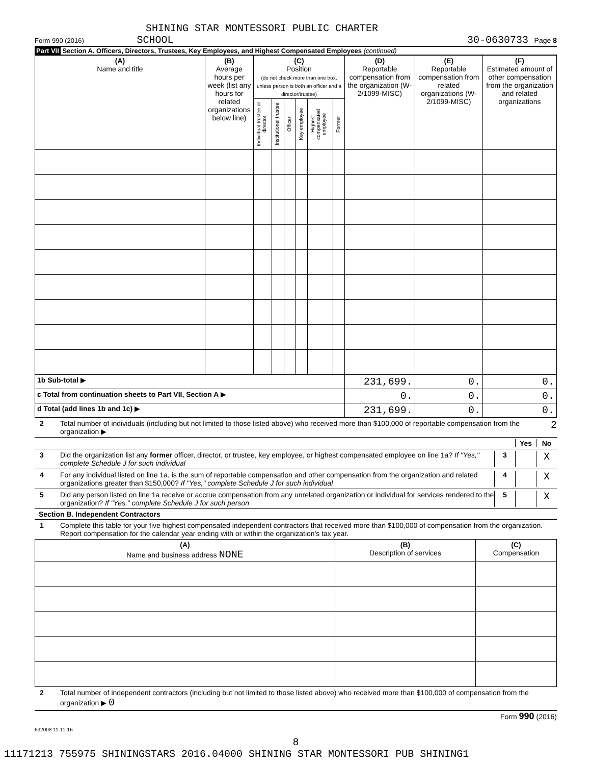SHINING STAR MONTESSORI PUBLIC CHARTER
Form 990 (2016) SCHOOL 30-0630733 Page 8
Part VII Section A. Officers, Directors, Trustees, Key Employees, and Highest Compensated Employees (continued)
| (A) Name and title | (B) Average hours per week (list any hours for related organizations below line) | (C) Position (do not check more than one box, unless person is both an officer and a director/trustee) | | | | | | (D) Reportable compensation from the organization (W-2/1099-MISC) | (E) Reportable compensation from related organizations (W-2/1099-MISC) | (F) Estimated amount of other compensation from the organization and related organizations |
| --- | --- | --- | --- | --- | --- | --- | --- | --- | --- | --- |
| | | Individual trustee or director | Institutional trustee | Officer | Key employee | Highest compensated employee | Former | | | |
| 1b Sub-total ▶ | | | | | | | | 231,699. | 0. | 0. |
| c Total from continuation sheets to Part VII, Section A ▶ | | | | | | | | 0. | 0. | 0. |
| d Total (add lines 1b and 1c) ▶ | | | | | | | | 231,699. | 0. | 0. |
2 Total number of individuals (including but not limited to those listed above) who received more than $100,000 of reportable compensation from the organization ▶ 2
Yes No
3 Did the organization list any former officer, director, or trustee, key employee, or highest compensated employee on line 1a? If "Yes," complete Schedule J for such individual 3 X
4 For any individual listed on line 1a, is the sum of reportable compensation and other compensation from the organization and related organizations greater than $150,000? If "Yes," complete Schedule J for such individual 4 X
5 Did any person listed on line 1a receive or accrue compensation from any unrelated organization or individual for services rendered to the organization? If "Yes," complete Schedule J for such person 5 X
Section B. Independent Contractors
1 Complete this table for your five highest compensated independent contractors that received more than $100,000 of compensation from the organization. Report compensation for the calendar year ending with or within the organization's tax year.
| (A) Name and business address NONE | (B) Description of services | (C) Compensation |
| --- | --- | --- |
2 Total number of independent contractors (including but not limited to those listed above) who received more than $100,000 of compensation from the organization ▶ 0
Form 990 (2016)
632008 11-11-16
8
11171213 755975 SHININGSTARS 2016.04000 SHINING STAR MONTESSORI PUB SHINING1